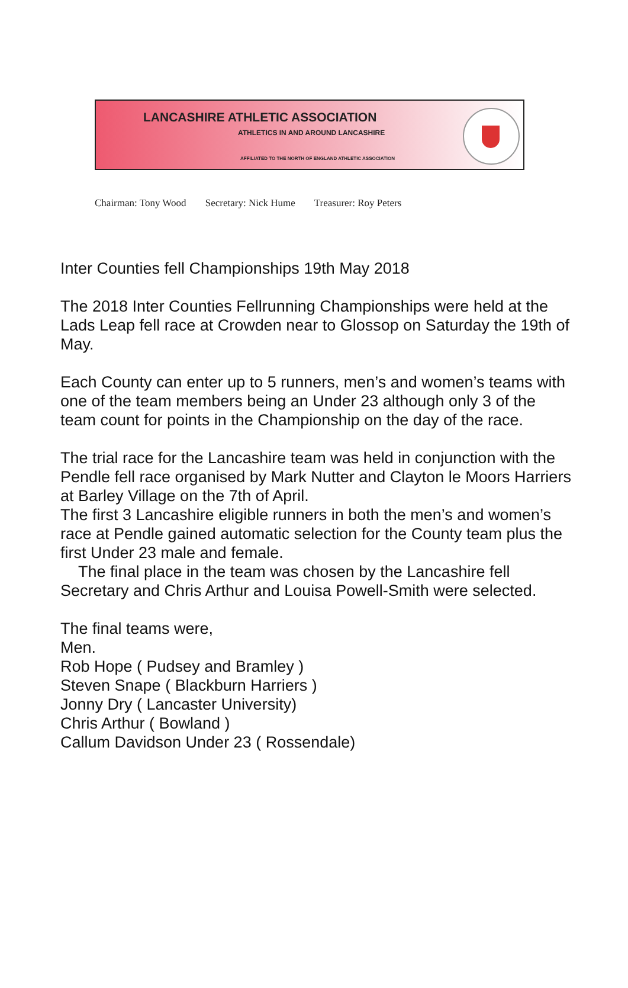LANCASHIRE ATHLETIC ASSOCIATION
ATHLETICS IN AND AROUND LANCASHIRE
AFFILIATED TO THE NORTH OF ENGLAND ATHLETIC ASSOCIATION
Chairman: Tony Wood Secretary: Nick Hume Treasurer: Roy Peters
Inter Counties fell Championships 19th May 2018
The 2018 Inter Counties Fellrunning Championships were held at the Lads Leap fell race at Crowden near to Glossop on Saturday the 19th of May.
Each County can enter up to 5 runners, men’s and women’s teams with one of the team members being an Under 23 although only 3 of the team count for points in the Championship on the day of the race.
The trial race for the Lancashire team was held in conjunction with the Pendle fell race organised by Mark Nutter and Clayton le Moors Harriers at Barley Village on the 7th of April.
The first 3 Lancashire eligible runners in both the men’s and women’s race at Pendle gained automatic selection for the County team plus the first Under 23 male and female.
The final place in the team was chosen by the Lancashire fell Secretary and Chris Arthur and Louisa Powell-Smith were selected.
The final teams were,
Men.
Rob Hope ( Pudsey and Bramley )
Steven Snape ( Blackburn Harriers )
Jonny Dry ( Lancaster University)
Chris Arthur ( Bowland )
Callum Davidson Under 23 ( Rossendale)